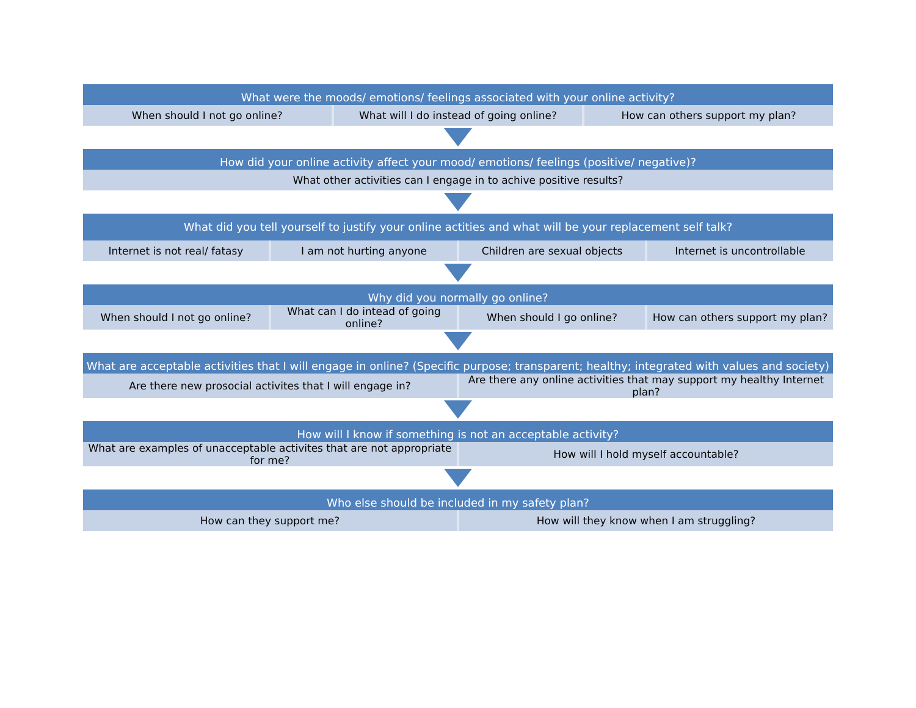What were the moods/ emotions/ feelings associated with your online activity?
When should I not go online? What will I do instead of going online?
How can others support my plan?
How did your online activity affect your mood/ emotions/ feelings (positive/ negative)?
What other activities can I engage in to achive positive results?
What did you tell yourself to justify your online actities and what will be your replacement self talk?
Internet is not real/ fatasy I am not hurting anyone Children are sexual objects Internet is uncontrollable
Why did you normally go online?
When should I not go online? What can I do intead of going online?
When should I go online? How can others support my plan?
What are acceptable activities that I will engage in online? (Specific purpose; transparent; healthy; integrated with values and society)
Are there new prosocial activites that I will engage in?
Are there any online activities that may support my healthy Internet plan?
How will I know if something is not an acceptable activity?
What are examples of unacceptable activites that are not appropriate for me?
How will I hold myself accountable?
Who else should be included in my safety plan?
How can they support me? How will they know when I am struggling?